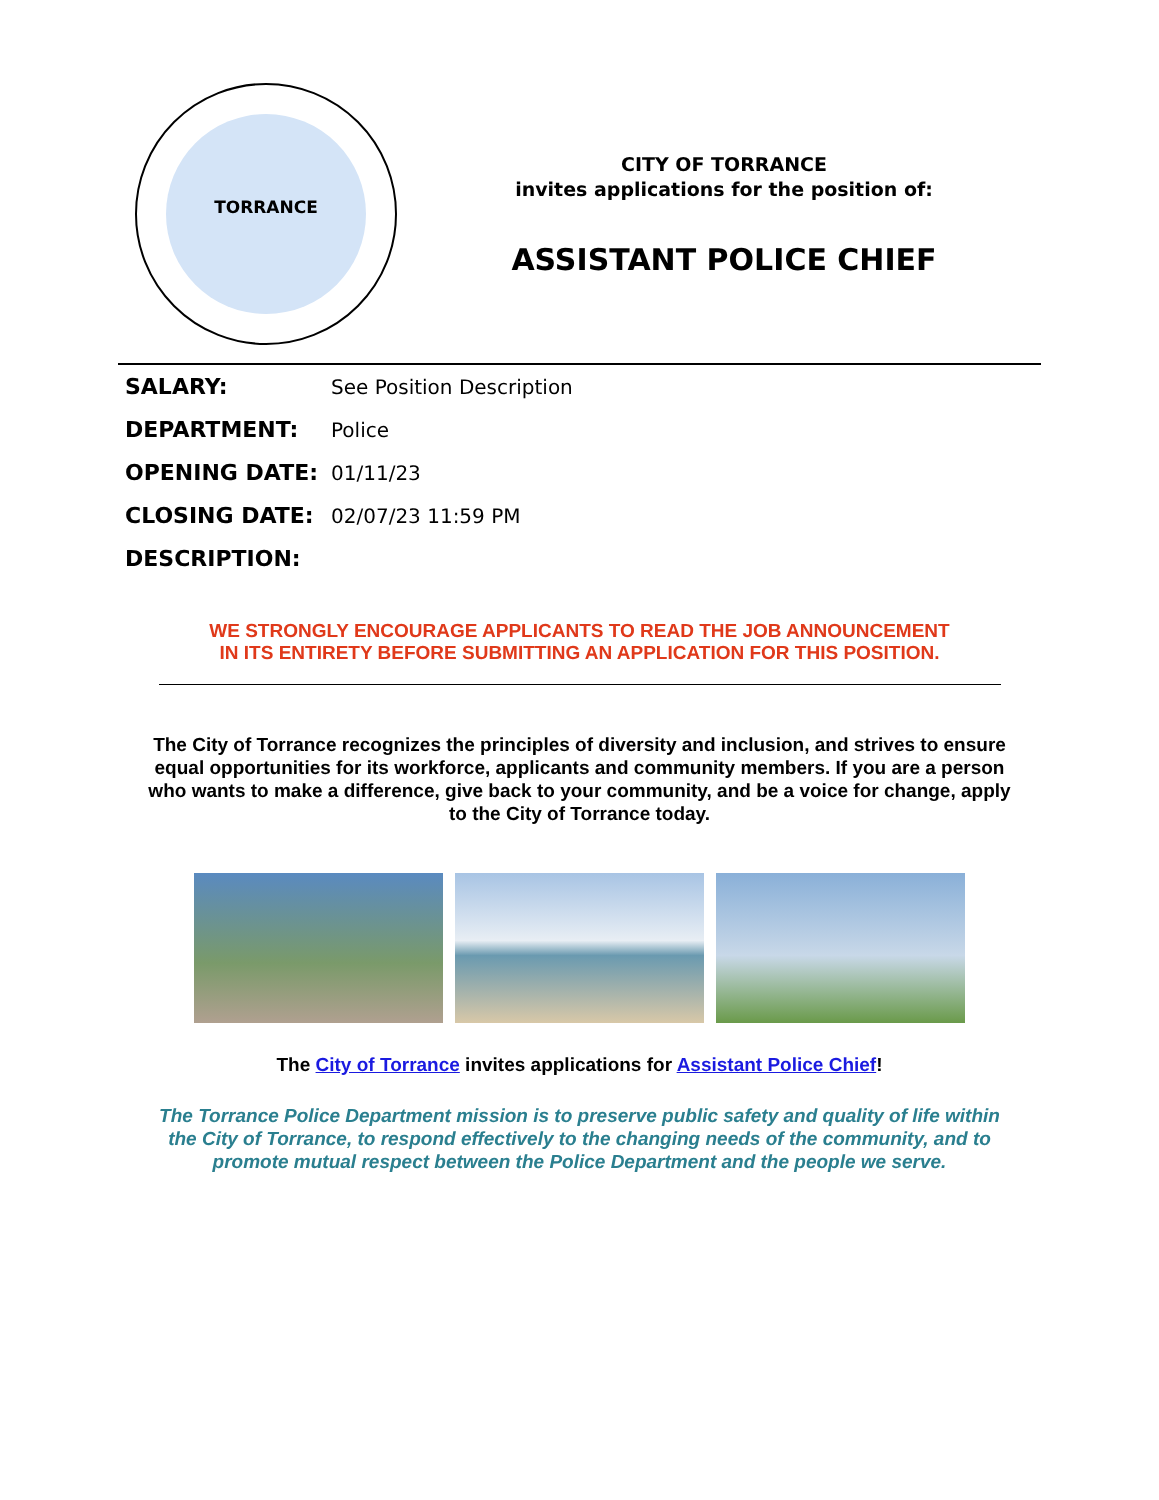TORRANCE
CITY OF TORRANCE
invites applications for the position of:
ASSISTANT POLICE CHIEF
| SALARY: | See Position Description |
| DEPARTMENT: | Police |
| OPENING DATE: | 01/11/23 |
| CLOSING DATE: | 02/07/23 11:59 PM |
| DESCRIPTION: | |
WE STRONGLY ENCOURAGE APPLICANTS TO READ THE JOB ANNOUNCEMENT
IN ITS ENTIRETY BEFORE SUBMITTING AN APPLICATION FOR THIS POSITION.
The City of Torrance recognizes the principles of diversity and inclusion, and strives to ensure equal opportunities for its workforce, applicants and community members. If you are a person who wants to make a difference, give back to your community, and be a voice for change, apply to the City of Torrance today.
The City of Torrance invites applications for Assistant Police Chief!
The Torrance Police Department mission is to preserve public safety and quality of life within the City of Torrance, to respond effectively to the changing needs of the community, and to promote mutual respect between the Police Department and the people we serve.